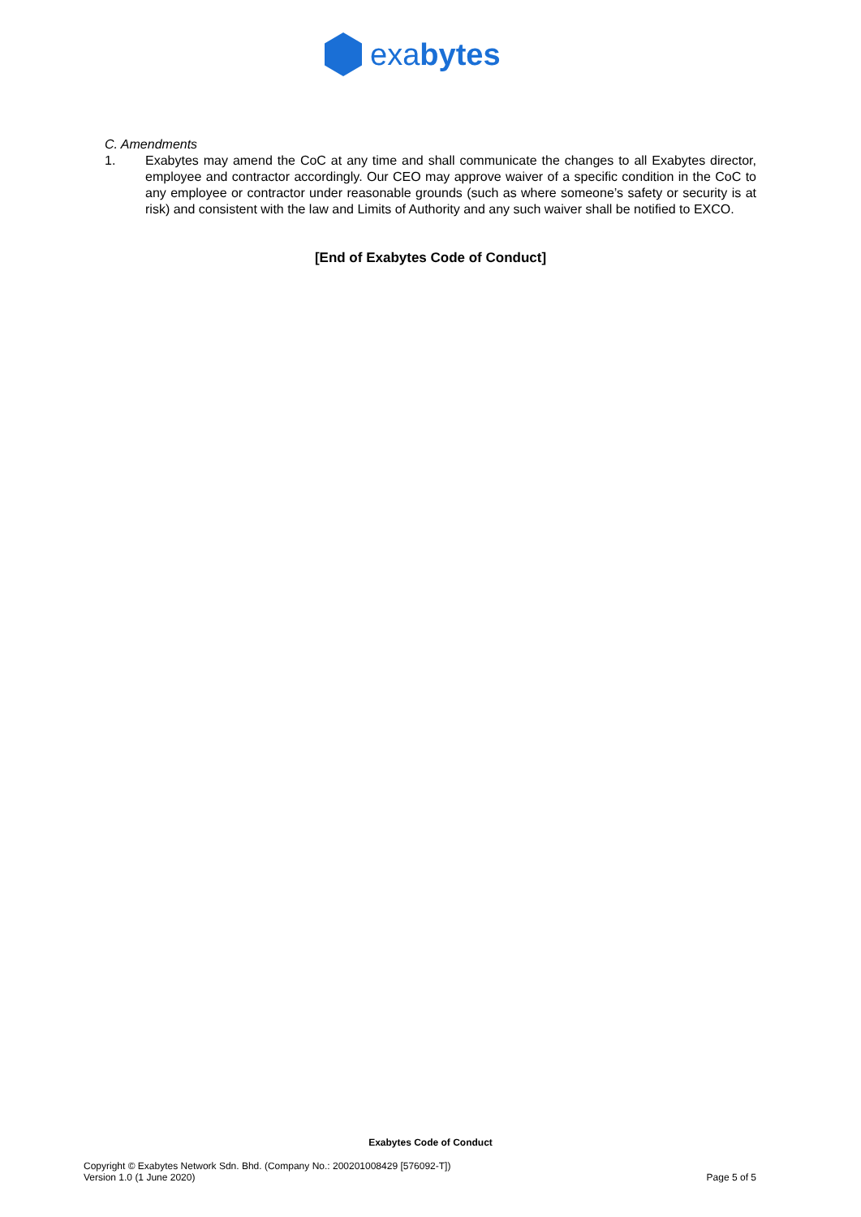exabytes
C. Amendments
1. Exabytes may amend the CoC at any time and shall communicate the changes to all Exabytes director, employee and contractor accordingly. Our CEO may approve waiver of a specific condition in the CoC to any employee or contractor under reasonable grounds (such as where someone’s safety or security is at risk) and consistent with the law and Limits of Authority and any such waiver shall be notified to EXCO.
[End of Exabytes Code of Conduct]
Exabytes Code of Conduct
Copyright © Exabytes Network Sdn. Bhd. (Company No.: 200201008429 [576092-T])
Version 1.0 (1 June 2020)
Page 5 of 5